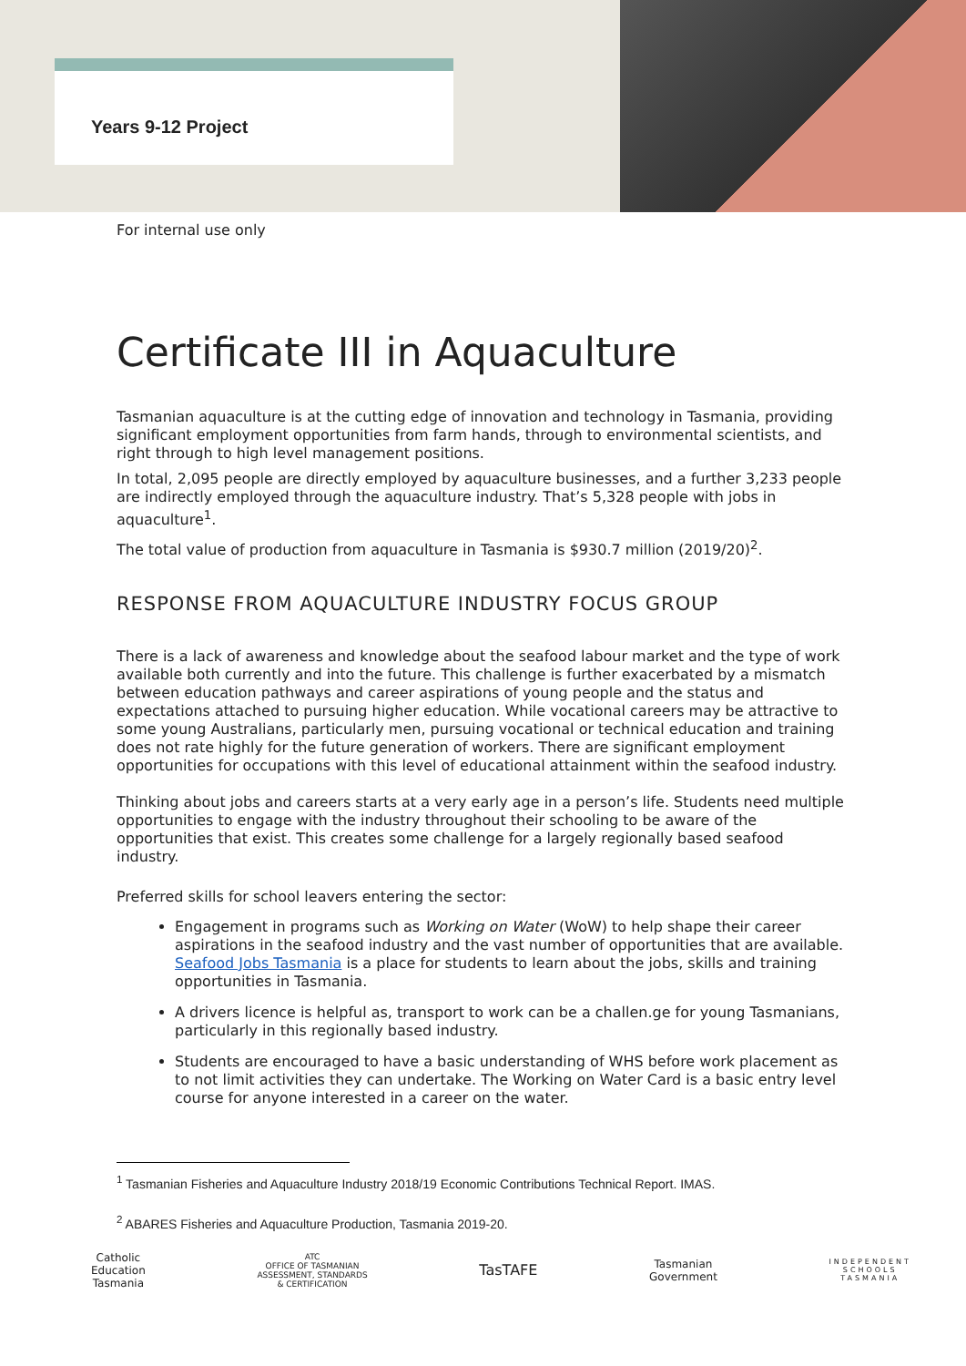Years 9-12 Project
For internal use only
Certificate III in Aquaculture
Tasmanian aquaculture is at the cutting edge of innovation and technology in Tasmania, providing significant employment opportunities from farm hands, through to environmental scientists, and right through to high level management positions.
In total, 2,095 people are directly employed by aquaculture businesses, and a further 3,233 people are indirectly employed through the aquaculture industry. That’s 5,328 people with jobs in aquaculture<sup>1</sup>.
The total value of production from aquaculture in Tasmania is $930.7 million (2019/20)<sup>2</sup>.
RESPONSE FROM AQUACULTURE INDUSTRY FOCUS GROUP
There is a lack of awareness and knowledge about the seafood labour market and the type of work available both currently and into the future. This challenge is further exacerbated by a mismatch between education pathways and career aspirations of young people and the status and expectations attached to pursuing higher education. While vocational careers may be attractive to some young Australians, particularly men, pursuing vocational or technical education and training does not rate highly for the future generation of workers. There are significant employment opportunities for occupations with this level of educational attainment within the seafood industry.
Thinking about jobs and careers starts at a very early age in a person’s life. Students need multiple opportunities to engage with the industry throughout their schooling to be aware of the opportunities that exist. This creates some challenge for a largely regionally based seafood industry.
Preferred skills for school leavers entering the sector:
Engagement in programs such as Working on Water (WoW) to help shape their career aspirations in the seafood industry and the vast number of opportunities that are available. Seafood Jobs Tasmania is a place for students to learn about the jobs, skills and training opportunities in Tasmania.
A drivers licence is helpful as, transport to work can be a challen.ge for young Tasmanians, particularly in this regionally based industry.
Students are encouraged to have a basic understanding of WHS before work placement as to not limit activities they can undertake. The Working on Water Card is a basic entry level course for anyone interested in a career on the water.
<sup>1</sup> Tasmanian Fisheries and Aquaculture Industry 2018/19 Economic Contributions Technical Report. IMAS.
<sup>2</sup> ABARES Fisheries and Aquaculture Production, Tasmania 2019-20.
Catholic
Education
Tasmania
ATC
OFFICE OF TASMANIAN
ASSESSMENT, STANDARDS
& CERTIFICATION
TasTAFE
Tasmanian
Government
INDEPENDENT
SCHOOLS
TASMANIA